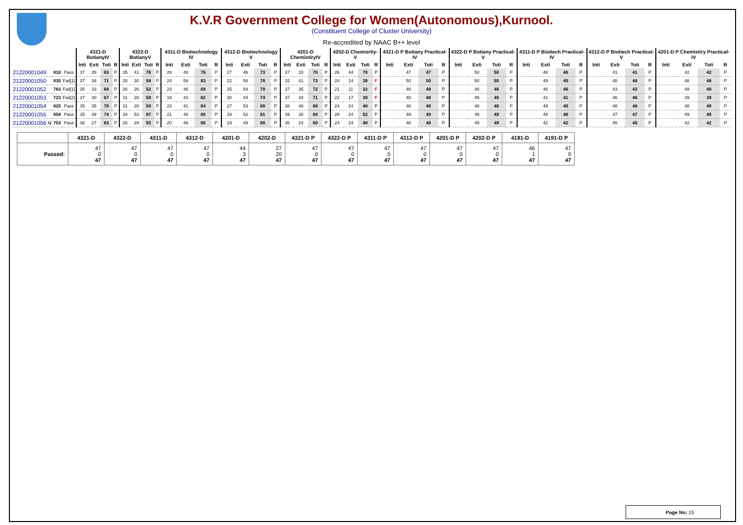K.V.R Government College for Women(Autonomous),Kurnool.
(Constituent College of Cluster University)
Re-accredited by NAAC B++ level
| | | | | 4321-D BotianyIV | | | | 4322-D BotianyV | | | | 4311-D Biotiechnology IV | | | | 4312-D Biotiechnology V | | | | 4201-D ChemistiryIV | | | | 4202-D Chemisrtiy-V | | | | 4321-D P Botiany Practical-IV | | | | 4322-D P Botiany Practical-V | | | | 4311-D P Biotiech Practical-IV | | | | 4312-D P Biotiech Practical-V | | | | 4201-D P Chemistiry Practical-IV | | | |
| --- | --- | --- | --- | --- | --- | --- | --- | --- | --- | --- | --- | --- | --- | --- | --- | --- | --- | --- | --- | --- | --- | --- | --- | --- | --- | --- | --- | --- | --- | --- | --- | --- | --- | --- | --- | --- | --- | --- | --- | --- | --- | --- | --- | --- | --- | --- | --- |
| | | | | Inti | Exti | Toti | R | Inti | Exti | Toti | R | Inti | Exti | Toti | R | Inti | Exti | Toti | R | Inti | Exti | Toti | R | Inti | Exti | Toti | R | Inti | Exti | Toti | R | Inti | Exti | Toti | R | Inti | Exti | Toti | R | Inti | Exti | Toti | R | Inti | Exti | Toti | R |
| 21220001049 | | 818 | Pass | 37 | 26 | 63 | P | 35 | 41 | 76 | P | 28 | 48 | 76 | P | 27 | 46 | 73 | P | 37 | 33 | 70 | P | 26 | 44 | 70 | P | | 47 | 47 | P | | 50 | 50 | P | | 46 | 46 | P | | 41 | 41 | P | | 42 | 42 | P |
| 21220001050 | | 835 | Fail[1] | 37 | 34 | 71 | P | 28 | 30 | 58 | P | 24 | 59 | 83 | P | 22 | 56 | 78 | P | 32 | 41 | 73 | P | 24 | 14 | 38 | F | | 50 | 50 | P | | 50 | 50 | P | | 49 | 49 | P | | 48 | 48 | P | | 48 | 48 | P |
| 21220001052 | | 763 | Fail[1] | 35 | 33 | 68 | P | 26 | 26 | 52 | P | 23 | 46 | 69 | P | 25 | 54 | 79 | P | 37 | 35 | 72 | P | 21 | 11 | 32 | F | | 49 | 49 | P | | 48 | 48 | P | | 46 | 46 | P | | 43 | 43 | P | | 49 | 49 | P |
| 21220001053 | | 723 | Fail[2] | 37 | 30 | 67 | P | 31 | 28 | 59 | P | 19 | 43 | 62 | P | 30 | 44 | 74 | P | 37 | 34 | 71 | P | 22 | 17 | 39 | F | | 48 | 48 | P | | 49 | 49 | P | | 41 | 41 | P | | 46 | 46 | P | | 39 | 39 | P |
| 21220001054 | | 825 | Pass | 35 | 35 | 70 | P | 31 | 28 | 59 | P | 23 | 41 | 64 | P | 27 | 53 | 80 | P | 38 | 48 | 86 | P | 24 | 24 | 48 | P | | 46 | 46 | P | | 48 | 48 | P | | 49 | 49 | P | | 48 | 48 | P | | 48 | 48 | P |
| 21220001055 | | 858 | Pass | 35 | 39 | 74 | P | 34 | 53 | 87 | P | 21 | 48 | 69 | P | 29 | 52 | 81 | P | 39 | 30 | 69 | P | 28 | 24 | 52 | P | | 49 | 49 | P | | 49 | 49 | P | | 48 | 48 | P | | 47 | 47 | P | | 49 | 49 | P |
| 21220001056 | U | 753 | Pass | 36 | 27 | 63 | P | 26 | 29 | 55 | P | 20 | 46 | 66 | P | 19 | 49 | 68 | P | 36 | 24 | 60 | P | 24 | 24 | 48 | P | | 48 | 48 | P | | 49 | 49 | P | | 42 | 42 | P | | 45 | 45 | P | | 42 | 42 | P |
| | 4321-D | 4322-D | 4311-D | 4312-D | 4201-D | 4202-D | 4321-D P | 4322-D P | 4311-D P | 4312-D P | 4201-D P | 4202-D P | 4181-D | 4191-D P |
| --- | --- | --- | --- | --- | --- | --- | --- | --- | --- | --- | --- | --- | --- | --- |
| Passed: | 47 0 47 | 47 0 47 | 47 0 47 | 47 0 47 | 44 3 47 | 27 20 47 | 47 0 47 | 47 0 47 | 47 0 47 | 47 0 47 | 47 0 47 | 47 0 47 | 46 1 47 | 47 0 47 |
Page No: 15